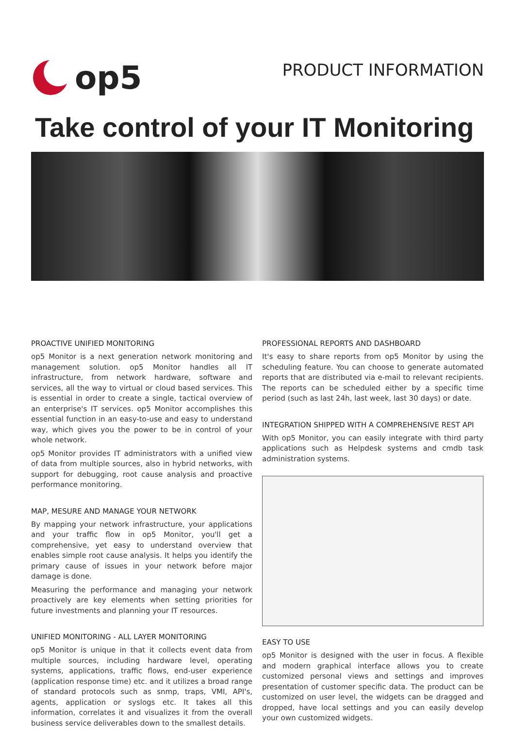op5
PRODUCT INFORMATION
Take control of your IT Monitoring
PROACTIVE UNIFIED MONITORING
op5 Monitor is a next generation network monitoring and management solution. op5 Monitor handles all IT infrastructure, from network hardware, software and services, all the way to virtual or cloud based services. This is essential in order to create a single, tactical overview of an enterprise's IT services. op5 Monitor accomplishes this essential function in an easy-to-use and easy to understand way, which gives you the power to be in control of your whole network.
op5 Monitor provides IT administrators with a unified view of data from multiple sources, also in hybrid networks, with support for debugging, root cause analysis and proactive performance monitoring.
MAP, MESURE AND MANAGE YOUR NETWORK
By mapping your network infrastructure, your applications and your traffic flow in op5 Monitor, you'll get a comprehensive, yet easy to understand overview that enables simple root cause analysis. It helps you identify the primary cause of issues in your network before major damage is done.
Measuring the performance and managing your network proactively are key elements when setting priorities for future investments and planning your IT resources.
UNIFIED MONITORING - ALL LAYER MONITORING
op5 Monitor is unique in that it collects event data from multiple sources, including hardware level, operating systems, applications, traffic flows, end-user experience (application response time) etc. and it utilizes a broad range of standard protocols such as snmp, traps, VMI, API's, agents, application or syslogs etc. It takes all this information, correlates it and visualizes it from the overall business service deliverables down to the smallest details.
PROFESSIONAL REPORTS AND DASHBOARD
It's easy to share reports from op5 Monitor by using the scheduling feature. You can choose to generate automated reports that are distributed via e-mail to relevant recipients. The reports can be scheduled either by a specific time period (such as last 24h, last week, last 30 days) or date.
INTEGRATION SHIPPED WITH A COMPREHENSIVE REST API
With op5 Monitor, you can easily integrate with third party applications such as Helpdesk systems and cmdb task administration systems.
EASY TO USE
op5 Monitor is designed with the user in focus. A flexible and modern graphical interface allows you to create customized personal views and settings and improves presentation of customer specific data. The product can be customized on user level, the widgets can be dragged and dropped, have local settings and you can easily develop your own customized widgets.